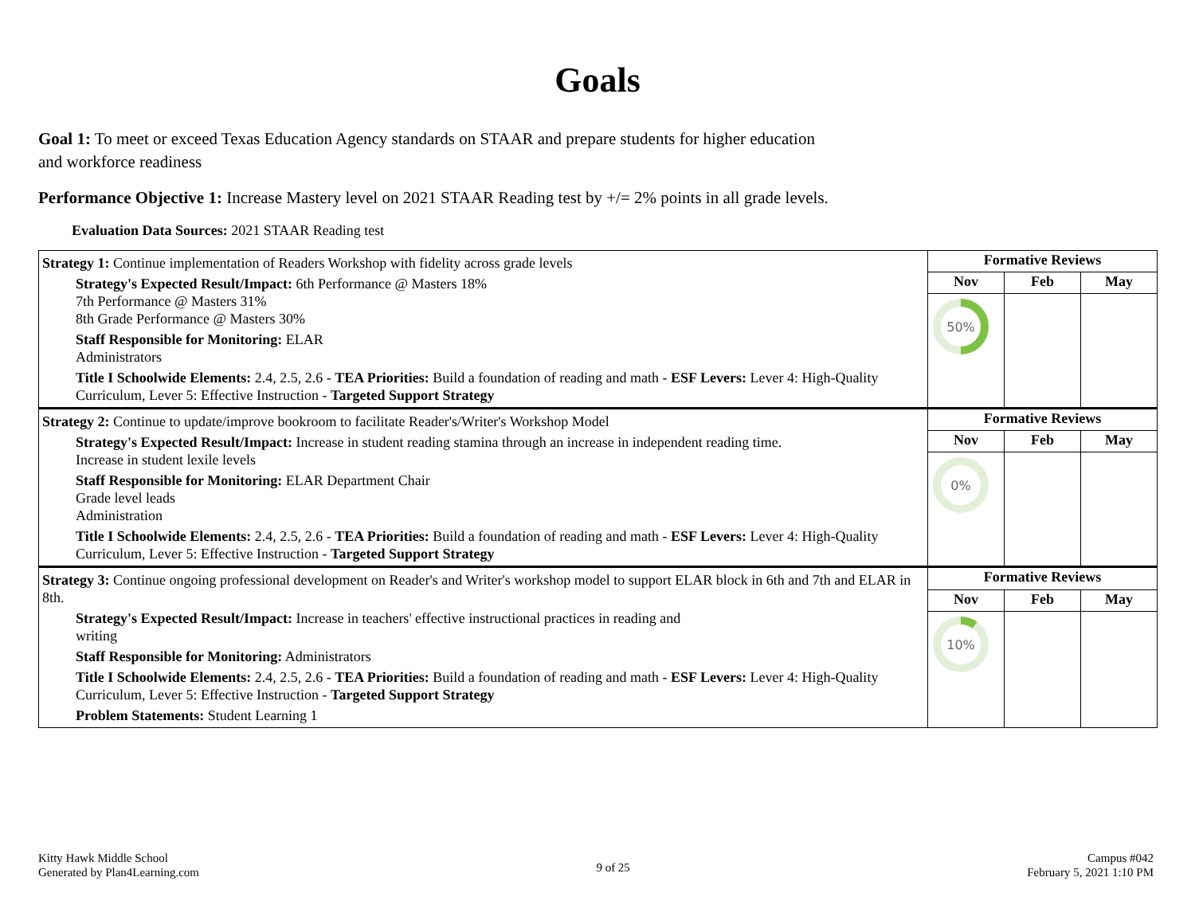Goals
Goal 1: To meet or exceed Texas Education Agency standards on STAAR and prepare students for higher education and workforce readiness
Performance Objective 1: Increase Mastery level on 2021 STAAR Reading test by +/= 2% points in all grade levels.
Evaluation Data Sources: 2021 STAAR Reading test
| Strategy 1: Continue implementation of Readers Workshop with fidelity across grade levels Strategy's Expected Result/Impact: 6th Performance @ Masters 18% 7th Performance @ Masters 31% 8th Grade Performance @ Masters 30% Staff Responsible for Monitoring: ELAR Administrators Title I Schoolwide Elements: 2.4, 2.5, 2.6 - TEA Priorities: Build a foundation of reading and math - ESF Levers: Lever 4: High-Quality Curriculum, Lever 5: Effective Instruction - Targeted Support Strategy | Formative Reviews | | |
| | Nov | Feb | May |
| | 50% | | |
| Strategy 2: Continue to update/improve bookroom to facilitate Reader's/Writer's Workshop Model Strategy's Expected Result/Impact: Increase in student reading stamina through an increase in independent reading time. Increase in student lexile levels Staff Responsible for Monitoring: ELAR Department Chair Grade level leads Administration Title I Schoolwide Elements: 2.4, 2.5, 2.6 - TEA Priorities: Build a foundation of reading and math - ESF Levers: Lever 4: High-Quality Curriculum, Lever 5: Effective Instruction - Targeted Support Strategy | Formative Reviews | | |
| | Nov | Feb | May |
| | 0% | | |
| Strategy 3: Continue ongoing professional development on Reader's and Writer's workshop model to support ELAR block in 6th and 7th and ELAR in 8th. Strategy's Expected Result/Impact: Increase in teachers' effective instructional practices in reading and writing Staff Responsible for Monitoring: Administrators Title I Schoolwide Elements: 2.4, 2.5, 2.6 - TEA Priorities: Build a foundation of reading and math - ESF Levers: Lever 4: High-Quality Curriculum, Lever 5: Effective Instruction - Targeted Support Strategy Problem Statements: Student Learning 1 | Formative Reviews | | |
| | Nov | Feb | May |
| | 10% | | |
Kitty Hawk Middle School
Generated by Plan4Learning.com
9 of 25
Campus #042
February 5, 2021 1:10 PM